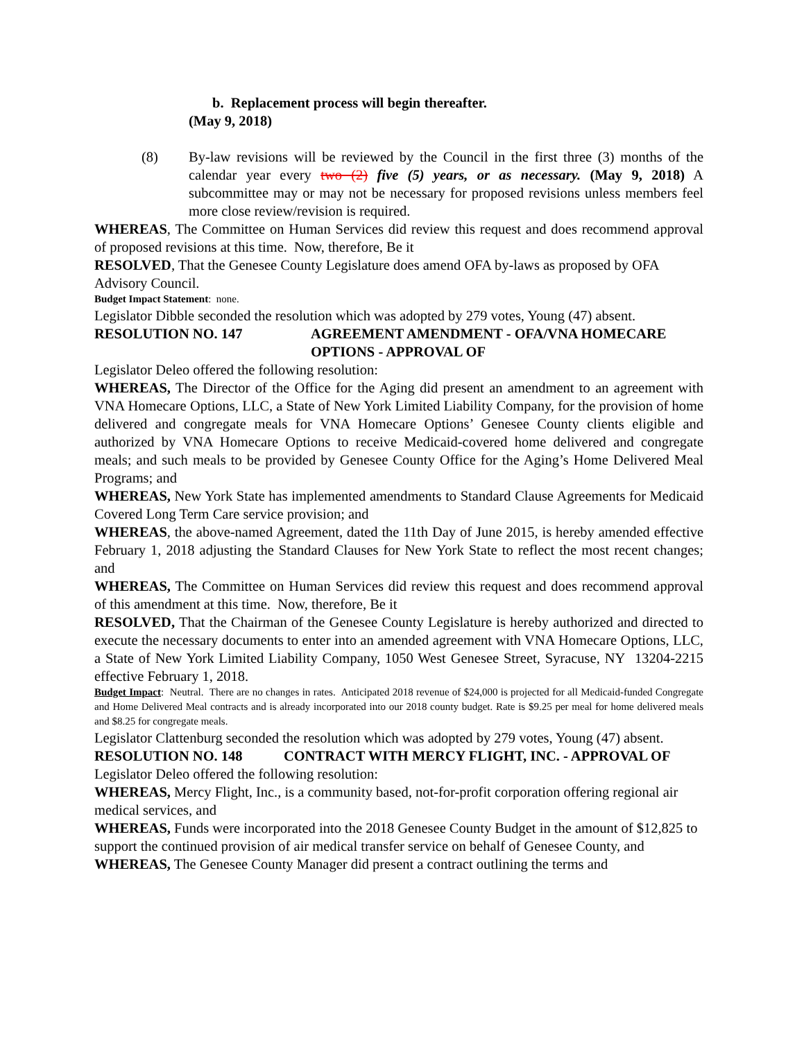b. Replacement process will begin thereafter.
(May 9, 2018)
(8) By-law revisions will be reviewed by the Council in the first three (3) months of the calendar year every two (2) five (5) years, or as necessary. (May 9, 2018) A subcommittee may or may not be necessary for proposed revisions unless members feel more close review/revision is required.
WHEREAS, The Committee on Human Services did review this request and does recommend approval of proposed revisions at this time. Now, therefore, Be it
RESOLVED, That the Genesee County Legislature does amend OFA by-laws as proposed by OFA Advisory Council.
Budget Impact Statement: none.
Legislator Dibble seconded the resolution which was adopted by 279 votes, Young (47) absent.
RESOLUTION NO. 147 AGREEMENT AMENDMENT - OFA/VNA HOMECARE OPTIONS - APPROVAL OF
Legislator Deleo offered the following resolution:
WHEREAS, The Director of the Office for the Aging did present an amendment to an agreement with VNA Homecare Options, LLC, a State of New York Limited Liability Company, for the provision of home delivered and congregate meals for VNA Homecare Options’ Genesee County clients eligible and authorized by VNA Homecare Options to receive Medicaid-covered home delivered and congregate meals; and such meals to be provided by Genesee County Office for the Aging’s Home Delivered Meal Programs; and
WHEREAS, New York State has implemented amendments to Standard Clause Agreements for Medicaid Covered Long Term Care service provision; and
WHEREAS, the above-named Agreement, dated the 11th Day of June 2015, is hereby amended effective February 1, 2018 adjusting the Standard Clauses for New York State to reflect the most recent changes; and
WHEREAS, The Committee on Human Services did review this request and does recommend approval of this amendment at this time. Now, therefore, Be it
RESOLVED, That the Chairman of the Genesee County Legislature is hereby authorized and directed to execute the necessary documents to enter into an amended agreement with VNA Homecare Options, LLC, a State of New York Limited Liability Company, 1050 West Genesee Street, Syracuse, NY 13204-2215 effective February 1, 2018.
Budget Impact: Neutral. There are no changes in rates. Anticipated 2018 revenue of $24,000 is projected for all Medicaid-funded Congregate and Home Delivered Meal contracts and is already incorporated into our 2018 county budget. Rate is $9.25 per meal for home delivered meals and $8.25 for congregate meals.
Legislator Clattenburg seconded the resolution which was adopted by 279 votes, Young (47) absent.
RESOLUTION NO. 148 CONTRACT WITH MERCY FLIGHT, INC. - APPROVAL OF
Legislator Deleo offered the following resolution:
WHEREAS, Mercy Flight, Inc., is a community based, not-for-profit corporation offering regional air medical services, and
WHEREAS, Funds were incorporated into the 2018 Genesee County Budget in the amount of $12,825 to support the continued provision of air medical transfer service on behalf of Genesee County, and
WHEREAS, The Genesee County Manager did present a contract outlining the terms and